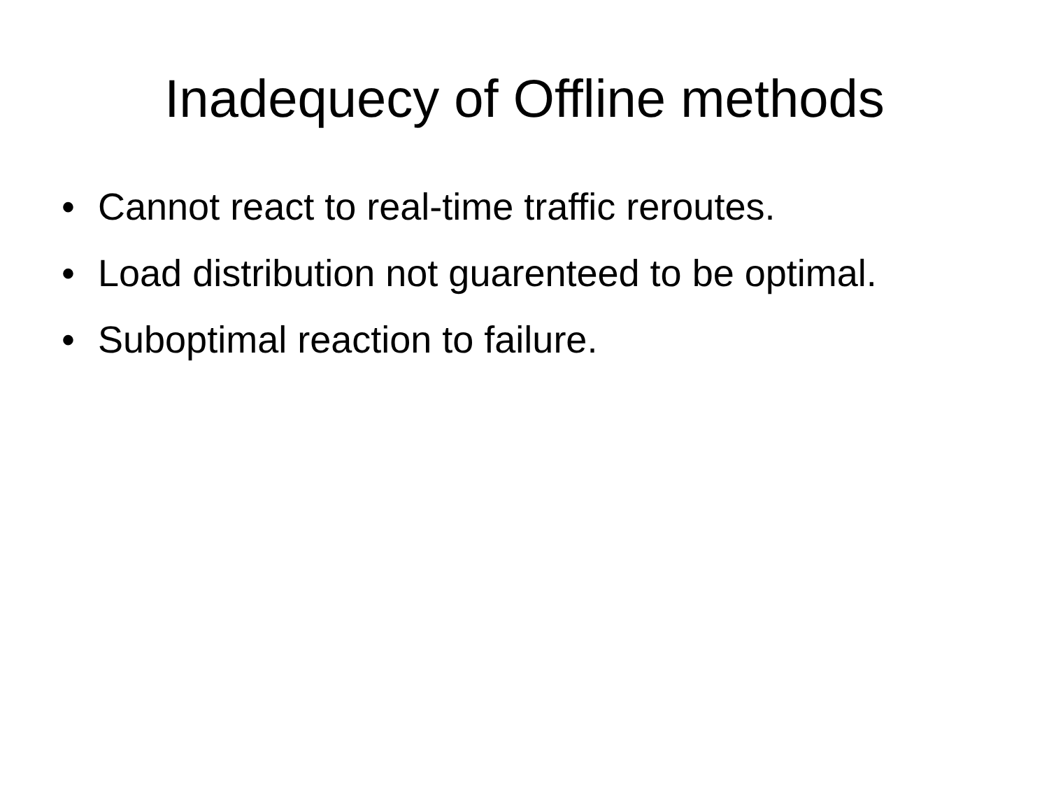Inadequecy of Offline methods
• Cannot react to real-time traffic reroutes.
• Load distribution not guarenteed to be optimal.
• Suboptimal reaction to failure.